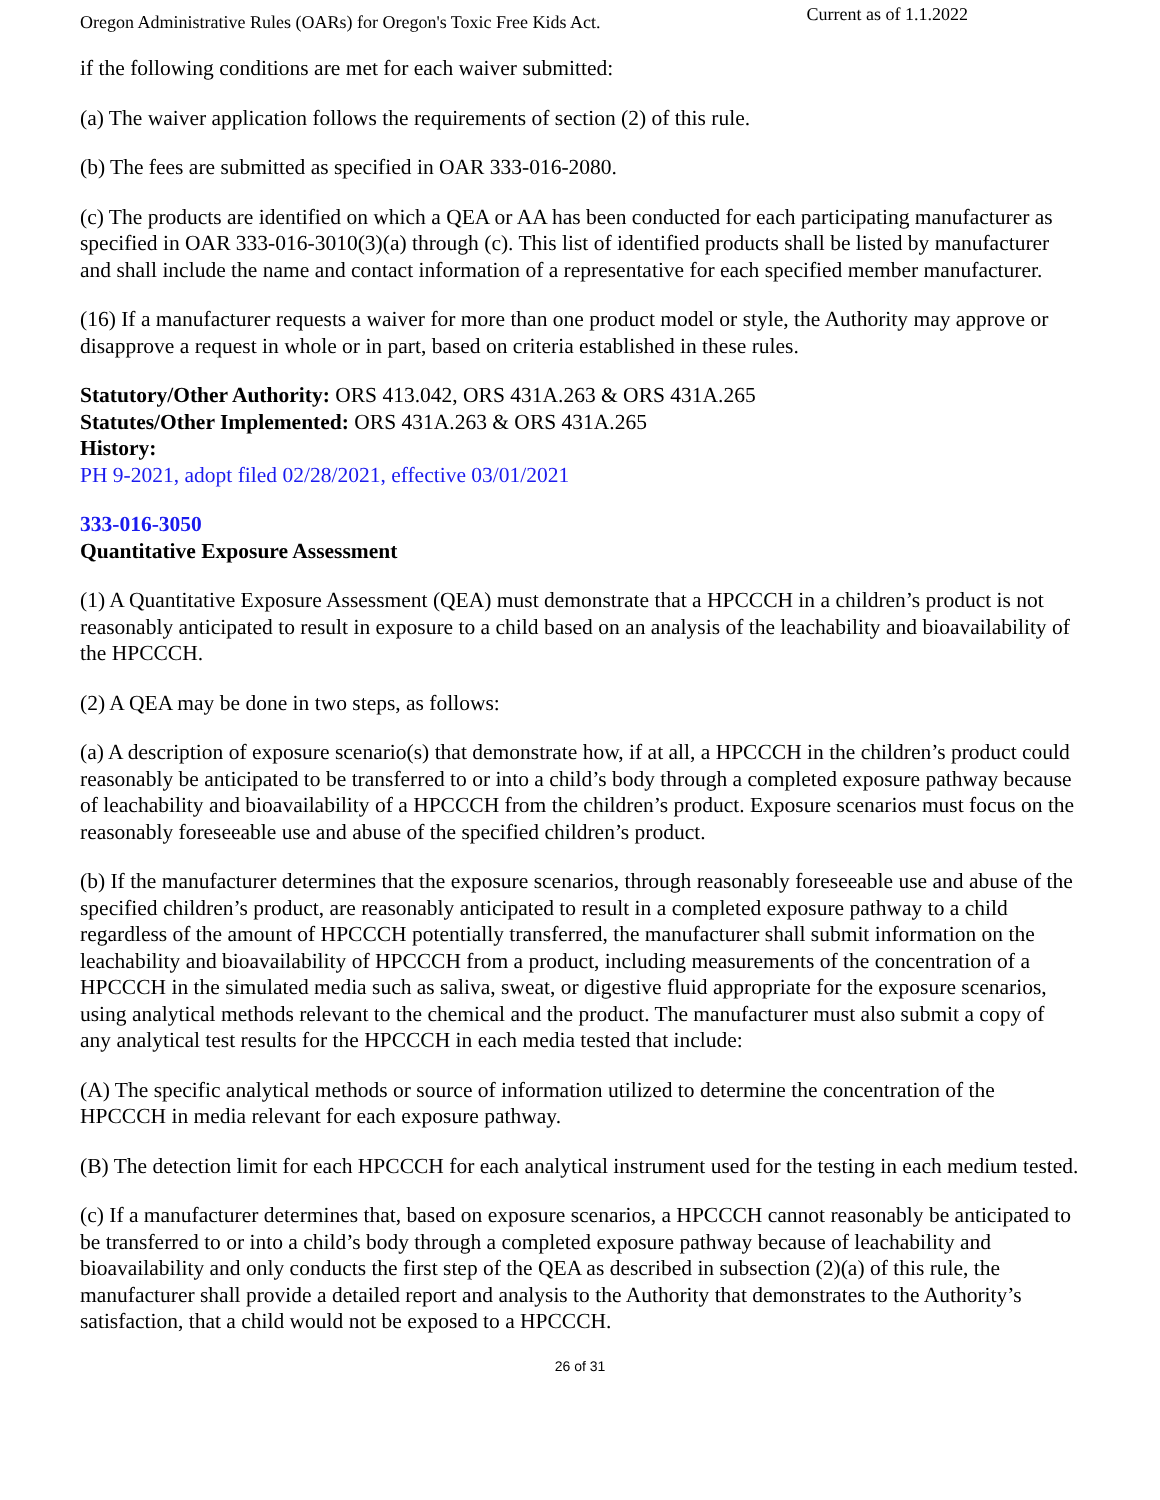Oregon Administrative Rules (OARs) for Oregon's Toxic Free Kids Act. Current as of 1.1.2022
if the following conditions are met for each waiver submitted:
(a) The waiver application follows the requirements of section (2) of this rule.
(b) The fees are submitted as specified in OAR 333-016-2080.
(c) The products are identified on which a QEA or AA has been conducted for each participating manufacturer as specified in OAR 333-016-3010(3)(a) through (c). This list of identified products shall be listed by manufacturer and shall include the name and contact information of a representative for each specified member manufacturer.
(16) If a manufacturer requests a waiver for more than one product model or style, the Authority may approve or disapprove a request in whole or in part, based on criteria established in these rules.
Statutory/Other Authority: ORS 413.042, ORS 431A.263 & ORS 431A.265
Statutes/Other Implemented: ORS 431A.263 & ORS 431A.265
History:
PH 9-2021, adopt filed 02/28/2021, effective 03/01/2021
333-016-3050
Quantitative Exposure Assessment
(1) A Quantitative Exposure Assessment (QEA) must demonstrate that a HPCCCH in a children’s product is not reasonably anticipated to result in exposure to a child based on an analysis of the leachability and bioavailability of the HPCCCH.
(2) A QEA may be done in two steps, as follows:
(a) A description of exposure scenario(s) that demonstrate how, if at all, a HPCCCH in the children’s product could reasonably be anticipated to be transferred to or into a child’s body through a completed exposure pathway because of leachability and bioavailability of a HPCCCH from the children’s product. Exposure scenarios must focus on the reasonably foreseeable use and abuse of the specified children’s product.
(b) If the manufacturer determines that the exposure scenarios, through reasonably foreseeable use and abuse of the specified children’s product, are reasonably anticipated to result in a completed exposure pathway to a child regardless of the amount of HPCCCH potentially transferred, the manufacturer shall submit information on the leachability and bioavailability of HPCCCH from a product, including measurements of the concentration of a HPCCCH in the simulated media such as saliva, sweat, or digestive fluid appropriate for the exposure scenarios, using analytical methods relevant to the chemical and the product. The manufacturer must also submit a copy of any analytical test results for the HPCCCH in each media tested that include:
(A) The specific analytical methods or source of information utilized to determine the concentration of the HPCCCH in media relevant for each exposure pathway.
(B) The detection limit for each HPCCCH for each analytical instrument used for the testing in each medium tested.
(c) If a manufacturer determines that, based on exposure scenarios, a HPCCCH cannot reasonably be anticipated to be transferred to or into a child’s body through a completed exposure pathway because of leachability and bioavailability and only conducts the first step of the QEA as described in subsection (2)(a) of this rule, the manufacturer shall provide a detailed report and analysis to the Authority that demonstrates to the Authority’s satisfaction, that a child would not be exposed to a HPCCCH.
26 of 31